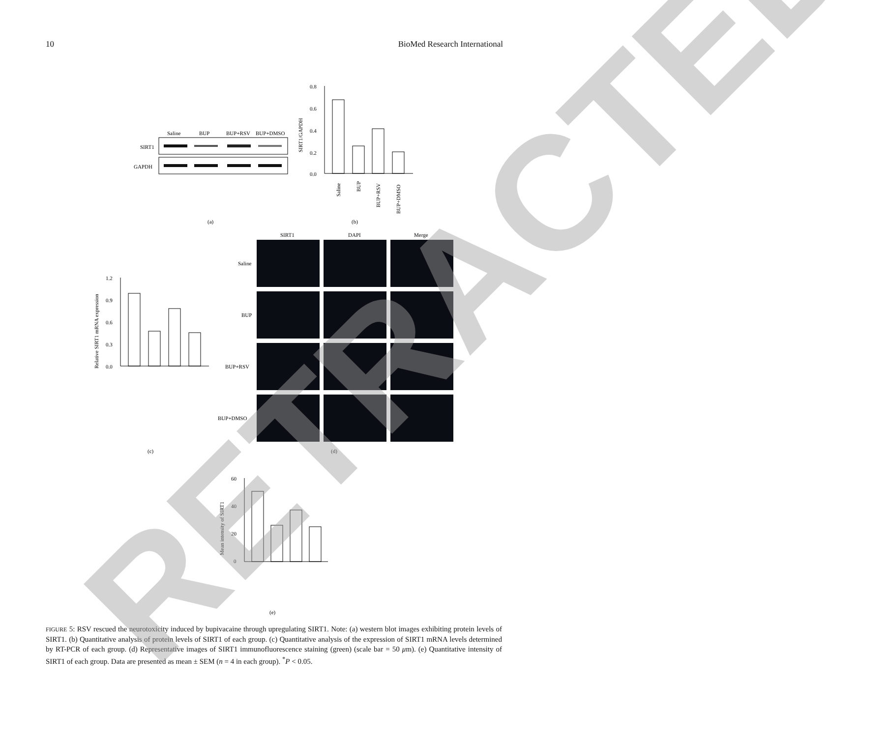10 BioMed Research International
Saline
BUP
BUP+RSV
BUP+DMSO
SIRT1
GAPDH
(a)
0.8
0.6
0.4
0.2
0.0
SIRT1/GAPDH
Saline
BUP
BUP+RSV
BUP+DMSO
(b)
SIRT1
DAPI
Merge
Saline
BUP
BUP+RSV
BUP+DMSO
1.2
0.9
0.6
0.3
0.0
Relative SIRT1 mRNA expression
(c)
(d)
60
40
20
0
Mean intensity of SIRT1
(e)
FIGURE 5: RSV rescued the neurotoxicity induced by bupivacaine through upregulating SIRT1. Note: (a) western blot images exhibiting protein levels of SIRT1. (b) Quantitative analysis of protein levels of SIRT1 of each group. (c) Quantitative analysis of the expression of SIRT1 mRNA levels determined by RT-PCR of each group. (d) Representative images of SIRT1 immunofluorescence staining (green) (scale bar = 50 μm). (e) Quantitative intensity of SIRT1 of each group. Data are presented as mean ± SEM (n = 4 in each group). <sup>*</sup>P < 0.05.
RETRACTED